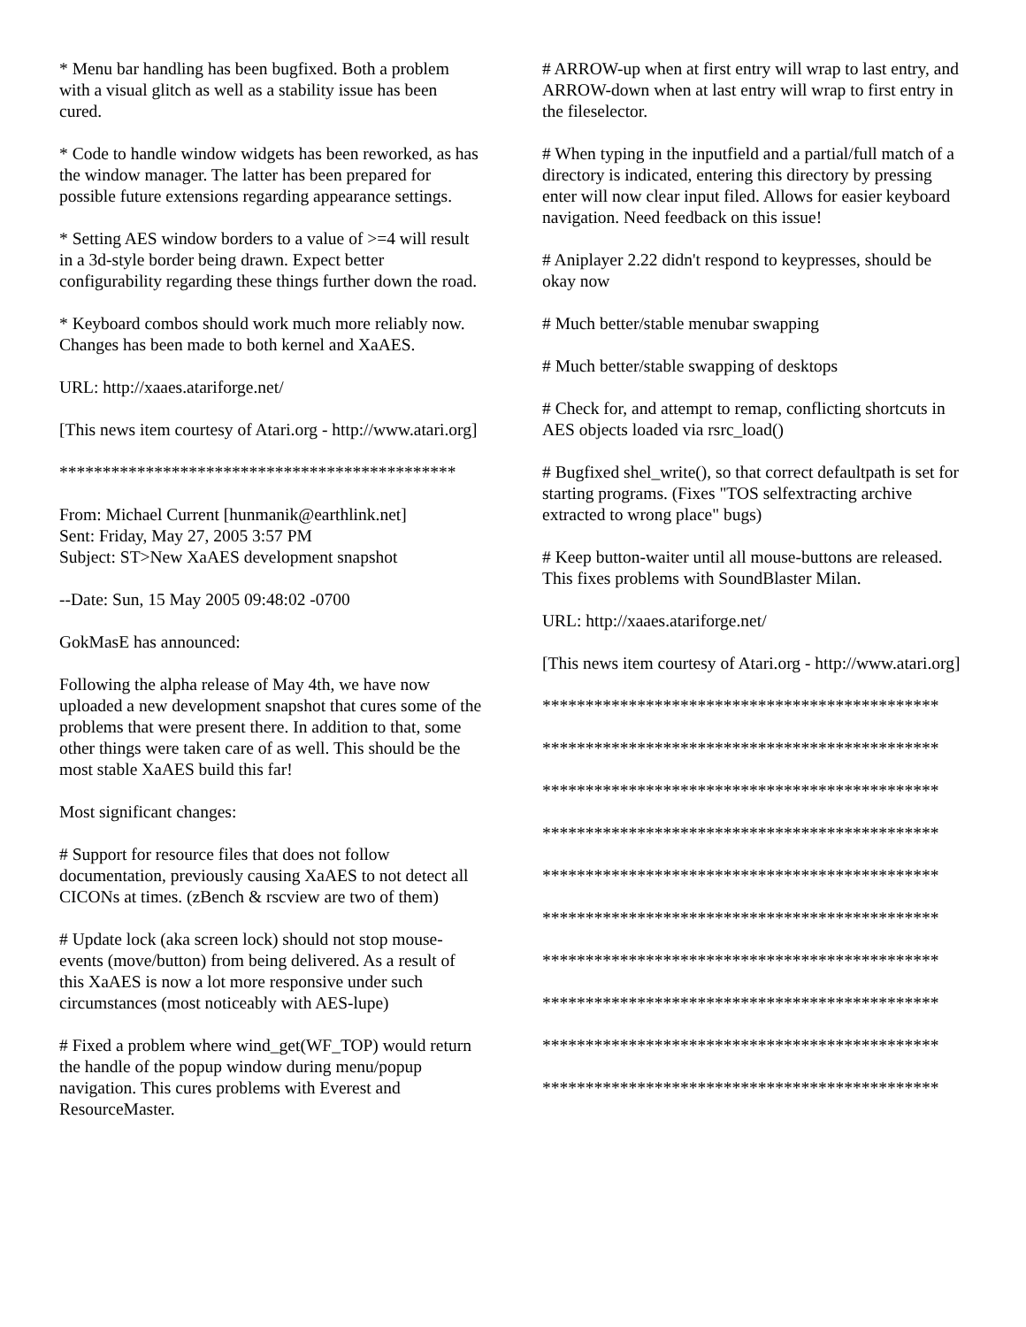* Menu bar handling has been bugfixed. Both a problem with a visual glitch as well as a stability issue has been cured.
* Code to handle window widgets has been reworked, as has the window manager. The latter has been prepared for possible future extensions regarding appearance settings.
* Setting AES window borders to a value of >=4 will result in a 3d-style border being drawn. Expect better configurability regarding these things further down the road.
* Keyboard combos should work much more reliably now. Changes has been made to both kernel and XaAES.
URL: http://xaaes.atariforge.net/
[This news item courtesy of Atari.org - http://www.atari.org]
**********************************************
From: Michael Current [hunmanik@earthlink.net]
Sent: Friday, May 27, 2005 3:57 PM
Subject: ST>New XaAES development snapshot
--Date: Sun, 15 May 2005 09:48:02 -0700
GokMasE has announced:
Following the alpha release of May 4th, we have now uploaded a new development snapshot that cures some of the problems that were present there. In addition to that, some other things were taken care of as well. This should be the most stable XaAES build this far!
Most significant changes:
# Support for resource files that does not follow documentation, previously causing XaAES to not detect all CICONs at times. (zBench & rscview are two of them)
# Update lock (aka screen lock) should not stop mouse-events (move/button) from being delivered. As a result of this XaAES is now a lot more responsive under such circumstances (most noticeably with AES-lupe)
# Fixed a problem where wind_get(WF_TOP) would return the handle of the popup window during menu/popup navigation. This cures problems with Everest and ResourceMaster.
# ARROW-up when at first entry will wrap to last entry, and ARROW-down when at last entry will wrap to first entry in the fileselector.
# When typing in the inputfield and a partial/full match of a directory is indicated, entering this directory by pressing enter will now clear input filed. Allows for easier keyboard navigation. Need feedback on this issue!
# Aniplayer 2.22 didn't respond to keypresses, should be okay now
# Much better/stable menubar swapping
# Much better/stable swapping of desktops
# Check for, and attempt to remap, conflicting shortcuts in AES objects loaded via rsrc_load()
# Bugfixed shel_write(), so that correct defaultpath is set for starting programs. (Fixes "TOS selfextracting archive extracted to wrong place" bugs)
# Keep button-waiter until all mouse-buttons are released. This fixes problems with SoundBlaster Milan.
URL: http://xaaes.atariforge.net/
[This news item courtesy of Atari.org - http://www.atari.org]
**********************************************
**********************************************
**********************************************
**********************************************
**********************************************
**********************************************
**********************************************
**********************************************
**********************************************
**********************************************